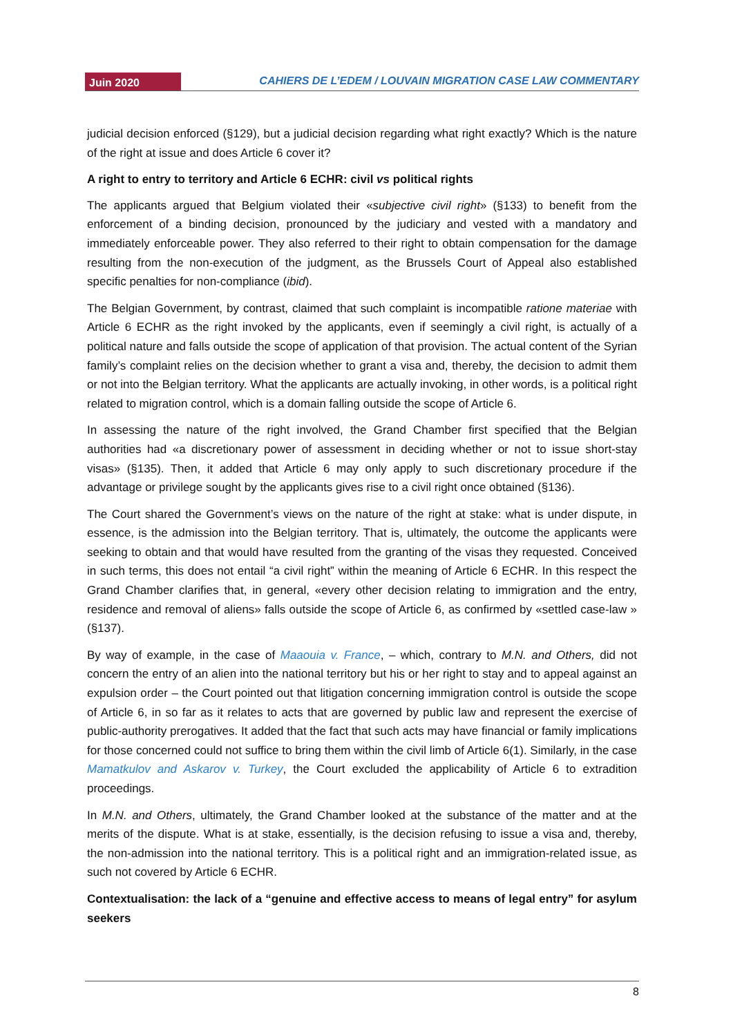Juin 2020 CAHIERS DE L’EDEM / LOUVAIN MIGRATION CASE LAW COMMENTARY
judicial decision enforced (§129), but a judicial decision regarding what right exactly? Which is the nature of the right at issue and does Article 6 cover it?
A right to entry to territory and Article 6 ECHR: civil vs political rights
The applicants argued that Belgium violated their «subjective civil right» (§133) to benefit from the enforcement of a binding decision, pronounced by the judiciary and vested with a mandatory and immediately enforceable power. They also referred to their right to obtain compensation for the damage resulting from the non-execution of the judgment, as the Brussels Court of Appeal also established specific penalties for non-compliance (ibid).
The Belgian Government, by contrast, claimed that such complaint is incompatible ratione materiae with Article 6 ECHR as the right invoked by the applicants, even if seemingly a civil right, is actually of a political nature and falls outside the scope of application of that provision. The actual content of the Syrian family’s complaint relies on the decision whether to grant a visa and, thereby, the decision to admit them or not into the Belgian territory. What the applicants are actually invoking, in other words, is a political right related to migration control, which is a domain falling outside the scope of Article 6.
In assessing the nature of the right involved, the Grand Chamber first specified that the Belgian authorities had «a discretionary power of assessment in deciding whether or not to issue short-stay visas» (§135). Then, it added that Article 6 may only apply to such discretionary procedure if the advantage or privilege sought by the applicants gives rise to a civil right once obtained (§136).
The Court shared the Government’s views on the nature of the right at stake: what is under dispute, in essence, is the admission into the Belgian territory. That is, ultimately, the outcome the applicants were seeking to obtain and that would have resulted from the granting of the visas they requested. Conceived in such terms, this does not entail “a civil right” within the meaning of Article 6 ECHR. In this respect the Grand Chamber clarifies that, in general, «every other decision relating to immigration and the entry, residence and removal of aliens» falls outside the scope of Article 6, as confirmed by «settled case-law » (§137).
By way of example, in the case of Maaouia v. France, – which, contrary to M.N. and Others, did not concern the entry of an alien into the national territory but his or her right to stay and to appeal against an expulsion order – the Court pointed out that litigation concerning immigration control is outside the scope of Article 6, in so far as it relates to acts that are governed by public law and represent the exercise of public-authority prerogatives. It added that the fact that such acts may have financial or family implications for those concerned could not suffice to bring them within the civil limb of Article 6(1). Similarly, in the case Mamatkulov and Askarov v. Turkey, the Court excluded the applicability of Article 6 to extradition proceedings.
In M.N. and Others, ultimately, the Grand Chamber looked at the substance of the matter and at the merits of the dispute. What is at stake, essentially, is the decision refusing to issue a visa and, thereby, the non-admission into the national territory. This is a political right and an immigration-related issue, as such not covered by Article 6 ECHR.
Contextualisation: the lack of a “genuine and effective access to means of legal entry” for asylum seekers
8